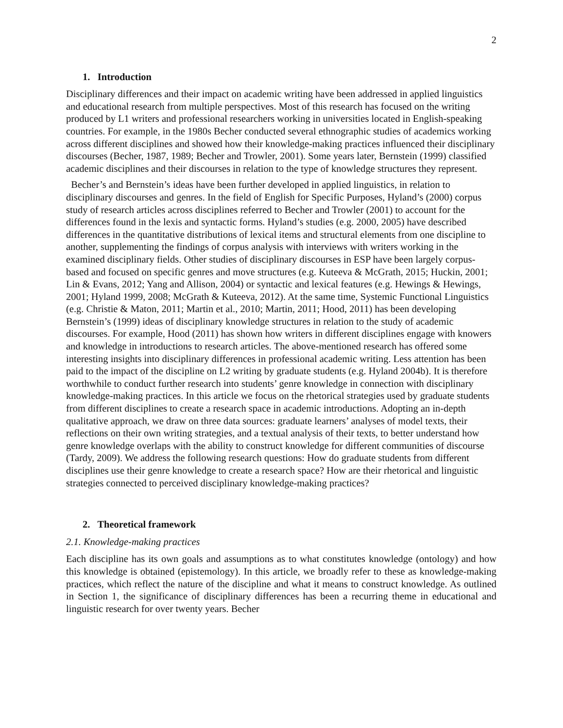2
1. Introduction
Disciplinary differences and their impact on academic writing have been addressed in applied linguistics and educational research from multiple perspectives. Most of this research has focused on the writing produced by L1 writers and professional researchers working in universities located in English-speaking countries. For example, in the 1980s Becher conducted several ethnographic studies of academics working across different disciplines and showed how their knowledge-making practices influenced their disciplinary discourses (Becher, 1987, 1989; Becher and Trowler, 2001). Some years later, Bernstein (1999) classified academic disciplines and their discourses in relation to the type of knowledge structures they represent.
Becher’s and Bernstein’s ideas have been further developed in applied linguistics, in relation to disciplinary discourses and genres. In the field of English for Specific Purposes, Hyland’s (2000) corpus study of research articles across disciplines referred to Becher and Trowler (2001) to account for the differences found in the lexis and syntactic forms. Hyland’s studies (e.g. 2000, 2005) have described differences in the quantitative distributions of lexical items and structural elements from one discipline to another, supplementing the findings of corpus analysis with interviews with writers working in the examined disciplinary fields. Other studies of disciplinary discourses in ESP have been largely corpus-based and focused on specific genres and move structures (e.g. Kuteeva & McGrath, 2015; Huckin, 2001; Lin & Evans, 2012; Yang and Allison, 2004) or syntactic and lexical features (e.g. Hewings & Hewings, 2001; Hyland 1999, 2008; McGrath & Kuteeva, 2012). At the same time, Systemic Functional Linguistics (e.g. Christie & Maton, 2011; Martin et al., 2010; Martin, 2011; Hood, 2011) has been developing Bernstein’s (1999) ideas of disciplinary knowledge structures in relation to the study of academic discourses. For example, Hood (2011) has shown how writers in different disciplines engage with knowers and knowledge in introductions to research articles. The above-mentioned research has offered some interesting insights into disciplinary differences in professional academic writing. Less attention has been paid to the impact of the discipline on L2 writing by graduate students (e.g. Hyland 2004b). It is therefore worthwhile to conduct further research into students’ genre knowledge in connection with disciplinary knowledge-making practices. In this article we focus on the rhetorical strategies used by graduate students from different disciplines to create a research space in academic introductions. Adopting an in-depth qualitative approach, we draw on three data sources: graduate learners’ analyses of model texts, their reflections on their own writing strategies, and a textual analysis of their texts, to better understand how genre knowledge overlaps with the ability to construct knowledge for different communities of discourse (Tardy, 2009). We address the following research questions: How do graduate students from different disciplines use their genre knowledge to create a research space? How are their rhetorical and linguistic strategies connected to perceived disciplinary knowledge-making practices?
2. Theoretical framework
2.1. Knowledge-making practices
Each discipline has its own goals and assumptions as to what constitutes knowledge (ontology) and how this knowledge is obtained (epistemology). In this article, we broadly refer to these as knowledge-making practices, which reflect the nature of the discipline and what it means to construct knowledge. As outlined in Section 1, the significance of disciplinary differences has been a recurring theme in educational and linguistic research for over twenty years. Becher